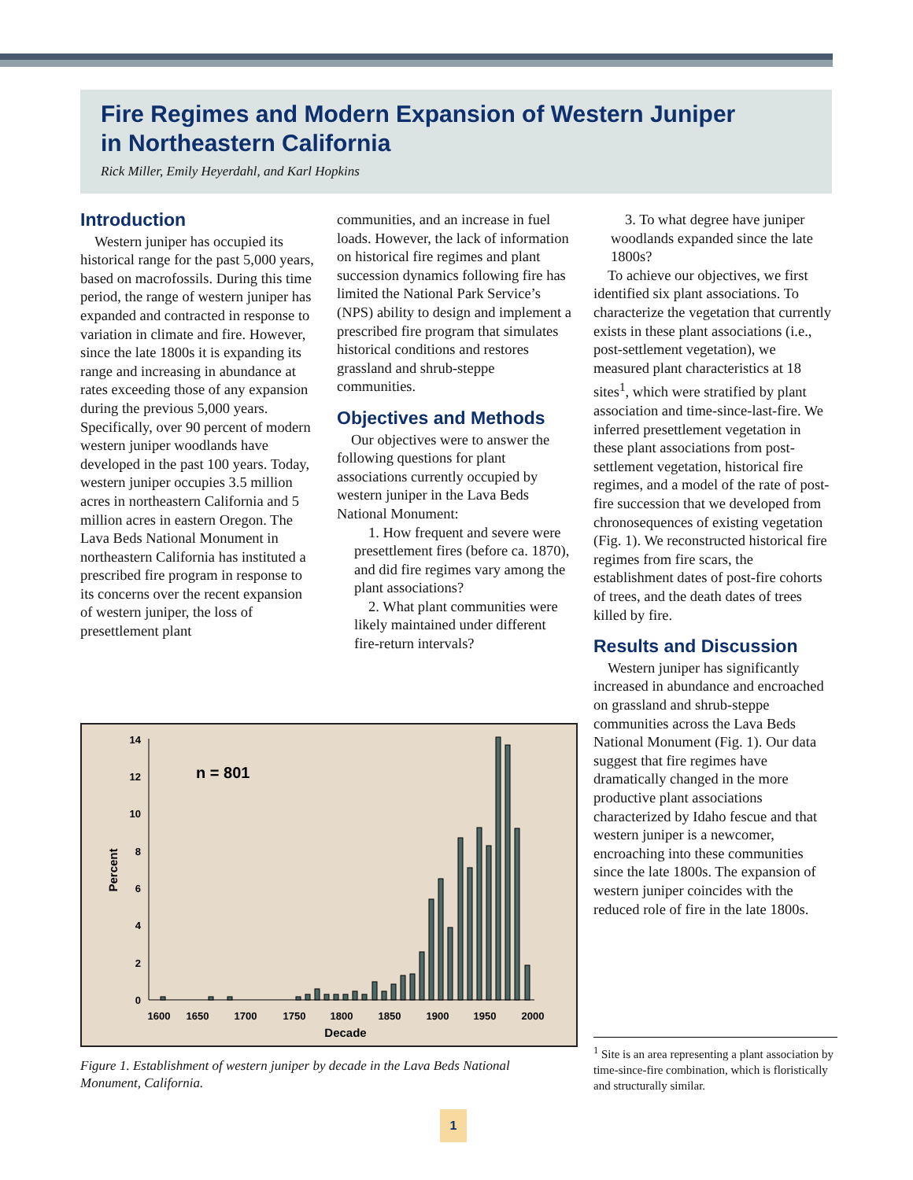Fire Regimes and Modern Expansion of Western Juniper
in Northeastern California
Rick Miller, Emily Heyerdahl, and Karl Hopkins
Introduction
Western juniper has occupied its historical range for the past 5,000 years, based on macrofossils. During this time period, the range of western juniper has expanded and contracted in response to variation in climate and fire. However, since the late 1800s it is expanding its range and increasing in abundance at rates exceeding those of any expansion during the previous 5,000 years. Specifically, over 90 percent of modern western juniper woodlands have developed in the past 100 years. Today, western juniper occupies 3.5 million acres in northeastern California and 5 million acres in eastern Oregon. The Lava Beds National Monument in northeastern California has instituted a prescribed fire program in response to its concerns over the recent expansion of western juniper, the loss of presettlement plant
communities, and an increase in fuel loads. However, the lack of information on historical fire regimes and plant succession dynamics following fire has limited the National Park Service’s (NPS) ability to design and implement a prescribed fire program that simulates historical conditions and restores grassland and shrub-steppe communities.
Objectives and Methods
Our objectives were to answer the following questions for plant associations currently occupied by western juniper in the Lava Beds National Monument:
1. How frequent and severe were presettlement fires (before ca. 1870), and did fire regimes vary among the plant associations?
2. What plant communities were likely maintained under different fire-return intervals?
3. To what degree have juniper woodlands expanded since the late 1800s?
To achieve our objectives, we first identified six plant associations. To characterize the vegetation that currently exists in these plant associations (i.e., post-settlement vegetation), we measured plant characteristics at 18 sites<sup>1</sup>, which were stratified by plant association and time-since-last-fire. We inferred presettlement vegetation in these plant associations from post-settlement vegetation, historical fire regimes, and a model of the rate of post-fire succession that we developed from chronosequences of existing vegetation (Fig. 1). We reconstructed historical fire regimes from fire scars, the establishment dates of post-fire cohorts of trees, and the death dates of trees killed by fire.
Results and Discussion
Western juniper has significantly increased in abundance and encroached on grassland and shrub-steppe communities across the Lava Beds National Monument (Fig. 1). Our data suggest that fire regimes have dramatically changed in the more productive plant associations characterized by Idaho fescue and that western juniper is a newcomer, encroaching into these communities since the late 1800s. The expansion of western juniper coincides with the reduced role of fire in the late 1800s.
0
2
4
6
8
10
12
14
n = 801
Percent
1600
1650
1700
1750
1800
1850
1900
1950
2000
Decade
Figure 1. Establishment of western juniper by decade in the Lava Beds National Monument, California.
<sup>1</sup> Site is an area representing a plant association by time-since-fire combination, which is floristically and structurally similar.
1